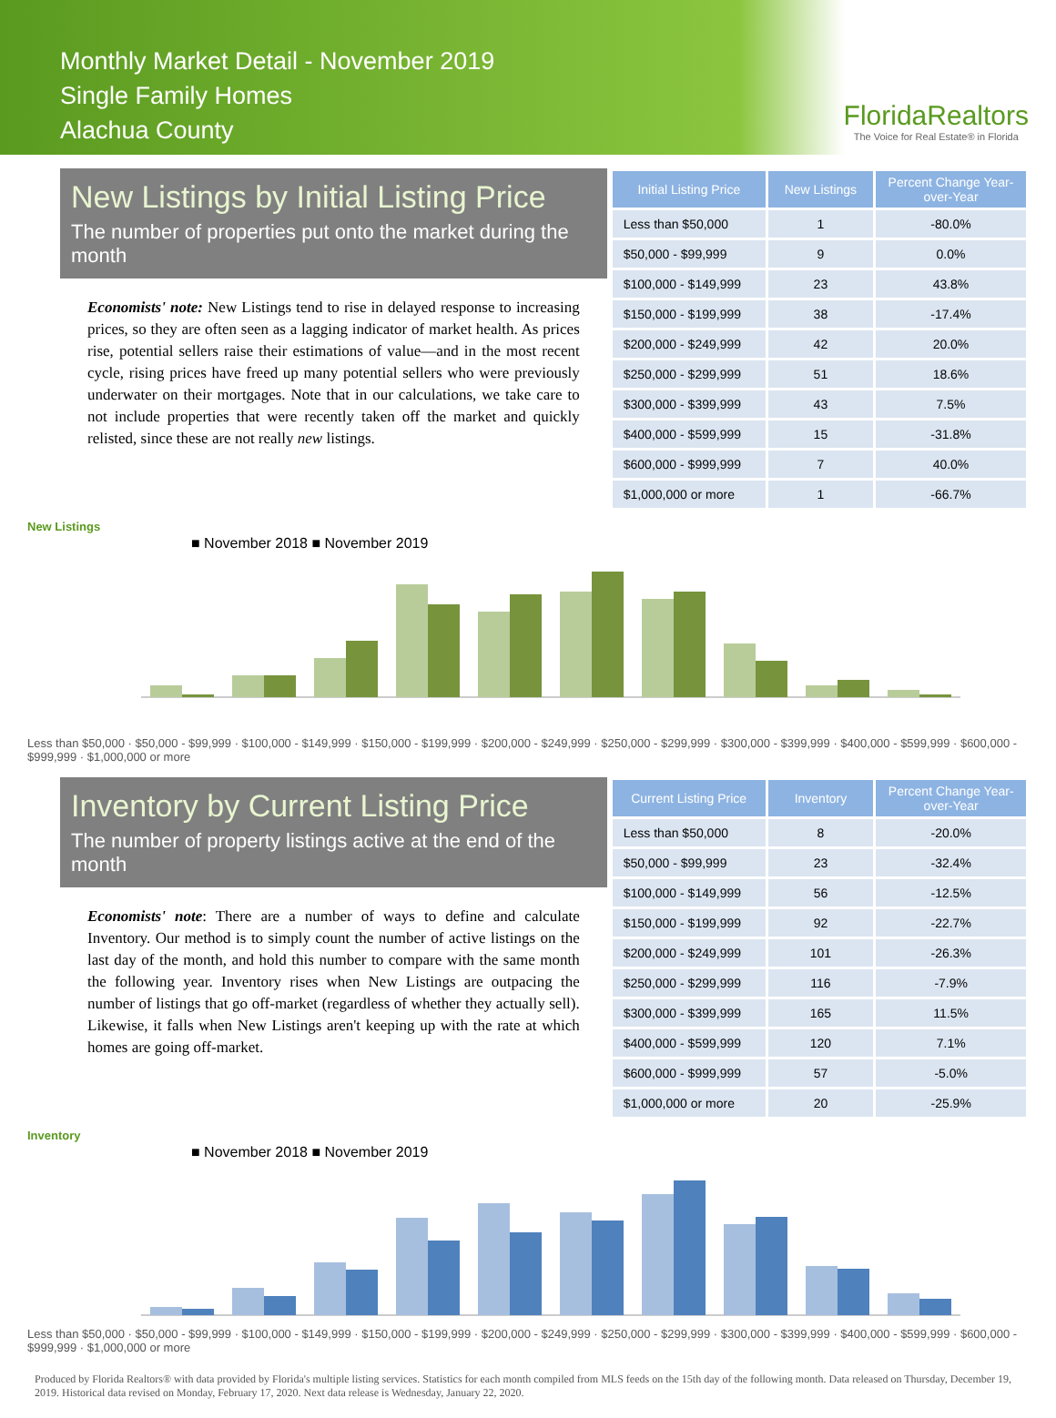Monthly Market Detail - November 2019
Single Family Homes
Alachua County
FloridaRealtors
The Voice for Real Estate® in Florida
New Listings by Initial Listing Price
The number of properties put onto the market during the month
Economists' note: New Listings tend to rise in delayed response to increasing prices, so they are often seen as a lagging indicator of market health. As prices rise, potential sellers raise their estimations of value—and in the most recent cycle, rising prices have freed up many potential sellers who were previously underwater on their mortgages. Note that in our calculations, we take care to not include properties that were recently taken off the market and quickly relisted, since these are not really new listings.
| Initial Listing Price | New Listings | Percent Change Year-over-Year |
| --- | --- | --- |
| Less than $50,000 | 1 | -80.0% |
| $50,000 - $99,999 | 9 | 0.0% |
| $100,000 - $149,999 | 23 | 43.8% |
| $150,000 - $199,999 | 38 | -17.4% |
| $200,000 - $249,999 | 42 | 20.0% |
| $250,000 - $299,999 | 51 | 18.6% |
| $300,000 - $399,999 | 43 | 7.5% |
| $400,000 - $599,999 | 15 | -31.8% |
| $600,000 - $999,999 | 7 | 40.0% |
| $1,000,000 or more | 1 | -66.7% |
New Listings
■ November 2018 ■ November 2019
Less than $50,000 · $50,000 - $99,999 · $100,000 - $149,999 · $150,000 - $199,999 · $200,000 - $249,999 · $250,000 - $299,999 · $300,000 - $399,999 · $400,000 - $599,999 · $600,000 - $999,999 · $1,000,000 or more
Inventory by Current Listing Price
The number of property listings active at the end of the month
Economists' note: There are a number of ways to define and calculate Inventory. Our method is to simply count the number of active listings on the last day of the month, and hold this number to compare with the same month the following year. Inventory rises when New Listings are outpacing the number of listings that go off-market (regardless of whether they actually sell). Likewise, it falls when New Listings aren't keeping up with the rate at which homes are going off-market.
| Current Listing Price | Inventory | Percent Change Year-over-Year |
| --- | --- | --- |
| Less than $50,000 | 8 | -20.0% |
| $50,000 - $99,999 | 23 | -32.4% |
| $100,000 - $149,999 | 56 | -12.5% |
| $150,000 - $199,999 | 92 | -22.7% |
| $200,000 - $249,999 | 101 | -26.3% |
| $250,000 - $299,999 | 116 | -7.9% |
| $300,000 - $399,999 | 165 | 11.5% |
| $400,000 - $599,999 | 120 | 7.1% |
| $600,000 - $999,999 | 57 | -5.0% |
| $1,000,000 or more | 20 | -25.9% |
Inventory
■ November 2018 ■ November 2019
Less than $50,000 · $50,000 - $99,999 · $100,000 - $149,999 · $150,000 - $199,999 · $200,000 - $249,999 · $250,000 - $299,999 · $300,000 - $399,999 · $400,000 - $599,999 · $600,000 - $999,999 · $1,000,000 or more
Produced by Florida Realtors® with data provided by Florida's multiple listing services. Statistics for each month compiled from MLS feeds on the 15th day of the following month. Data released on Thursday, December 19, 2019. Historical data revised on Monday, February 17, 2020. Next data release is Wednesday, January 22, 2020.